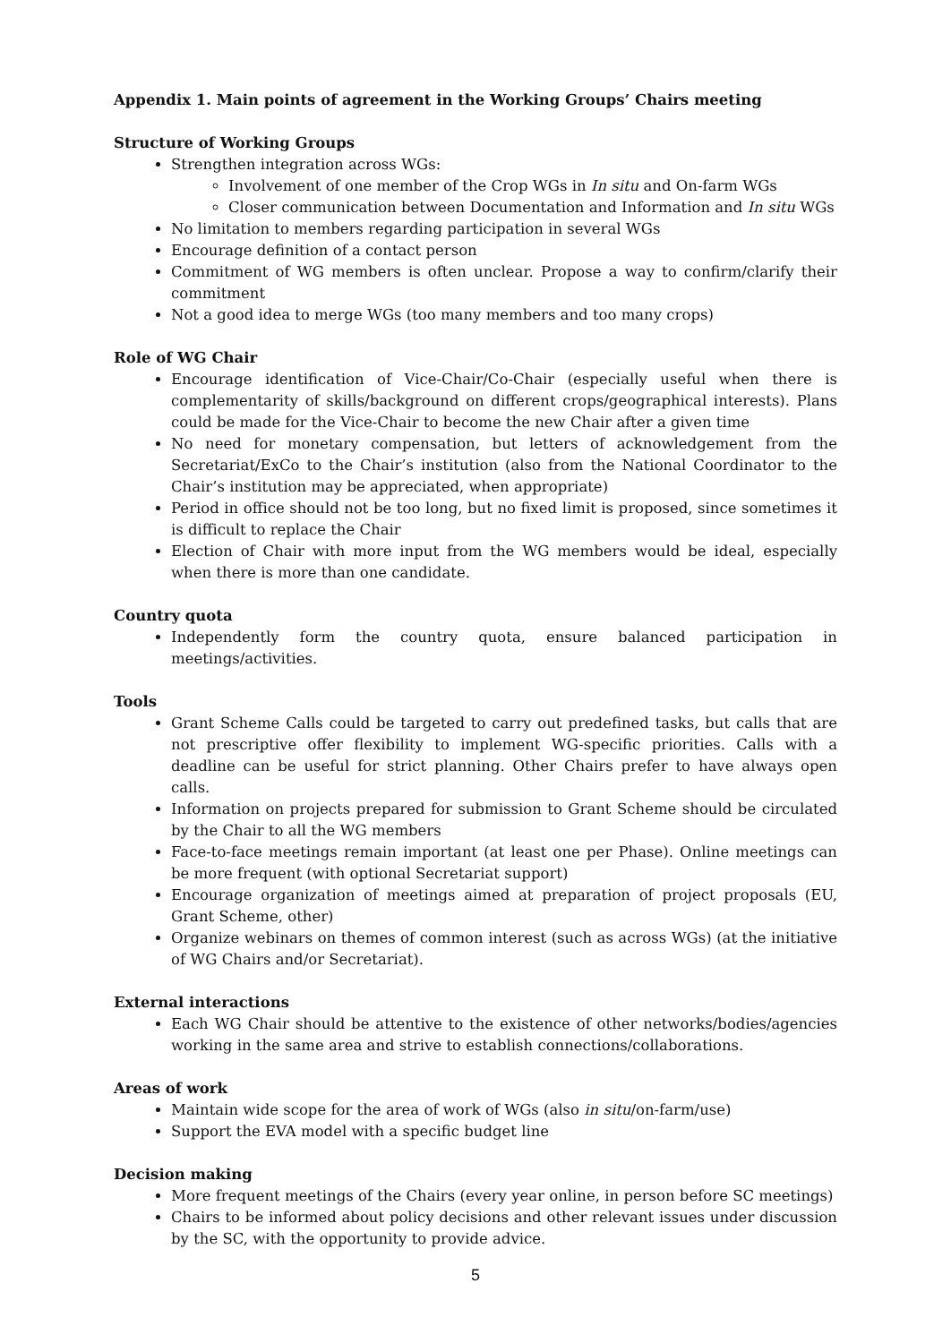Appendix 1. Main points of agreement in the Working Groups’ Chairs meeting
Structure of Working Groups
Strengthen integration across WGs:
Involvement of one member of the Crop WGs in In situ and On-farm WGs
Closer communication between Documentation and Information and In situ WGs
No limitation to members regarding participation in several WGs
Encourage definition of a contact person
Commitment of WG members is often unclear. Propose a way to confirm/clarify their commitment
Not a good idea to merge WGs (too many members and too many crops)
Role of WG Chair
Encourage identification of Vice-Chair/Co-Chair (especially useful when there is complementarity of skills/background on different crops/geographical interests). Plans could be made for the Vice-Chair to become the new Chair after a given time
No need for monetary compensation, but letters of acknowledgement from the Secretariat/ExCo to the Chair’s institution (also from the National Coordinator to the Chair’s institution may be appreciated, when appropriate)
Period in office should not be too long, but no fixed limit is proposed, since sometimes it is difficult to replace the Chair
Election of Chair with more input from the WG members would be ideal, especially when there is more than one candidate.
Country quota
Independently form the country quota, ensure balanced participation in meetings/activities.
Tools
Grant Scheme Calls could be targeted to carry out predefined tasks, but calls that are not prescriptive offer flexibility to implement WG-specific priorities. Calls with a deadline can be useful for strict planning. Other Chairs prefer to have always open calls.
Information on projects prepared for submission to Grant Scheme should be circulated by the Chair to all the WG members
Face-to-face meetings remain important (at least one per Phase). Online meetings can be more frequent (with optional Secretariat support)
Encourage organization of meetings aimed at preparation of project proposals (EU, Grant Scheme, other)
Organize webinars on themes of common interest (such as across WGs) (at the initiative of WG Chairs and/or Secretariat).
External interactions
Each WG Chair should be attentive to the existence of other networks/bodies/agencies working in the same area and strive to establish connections/collaborations.
Areas of work
Maintain wide scope for the area of work of WGs (also in situ/on-farm/use)
Support the EVA model with a specific budget line
Decision making
More frequent meetings of the Chairs (every year online, in person before SC meetings)
Chairs to be informed about policy decisions and other relevant issues under discussion by the SC, with the opportunity to provide advice.
5